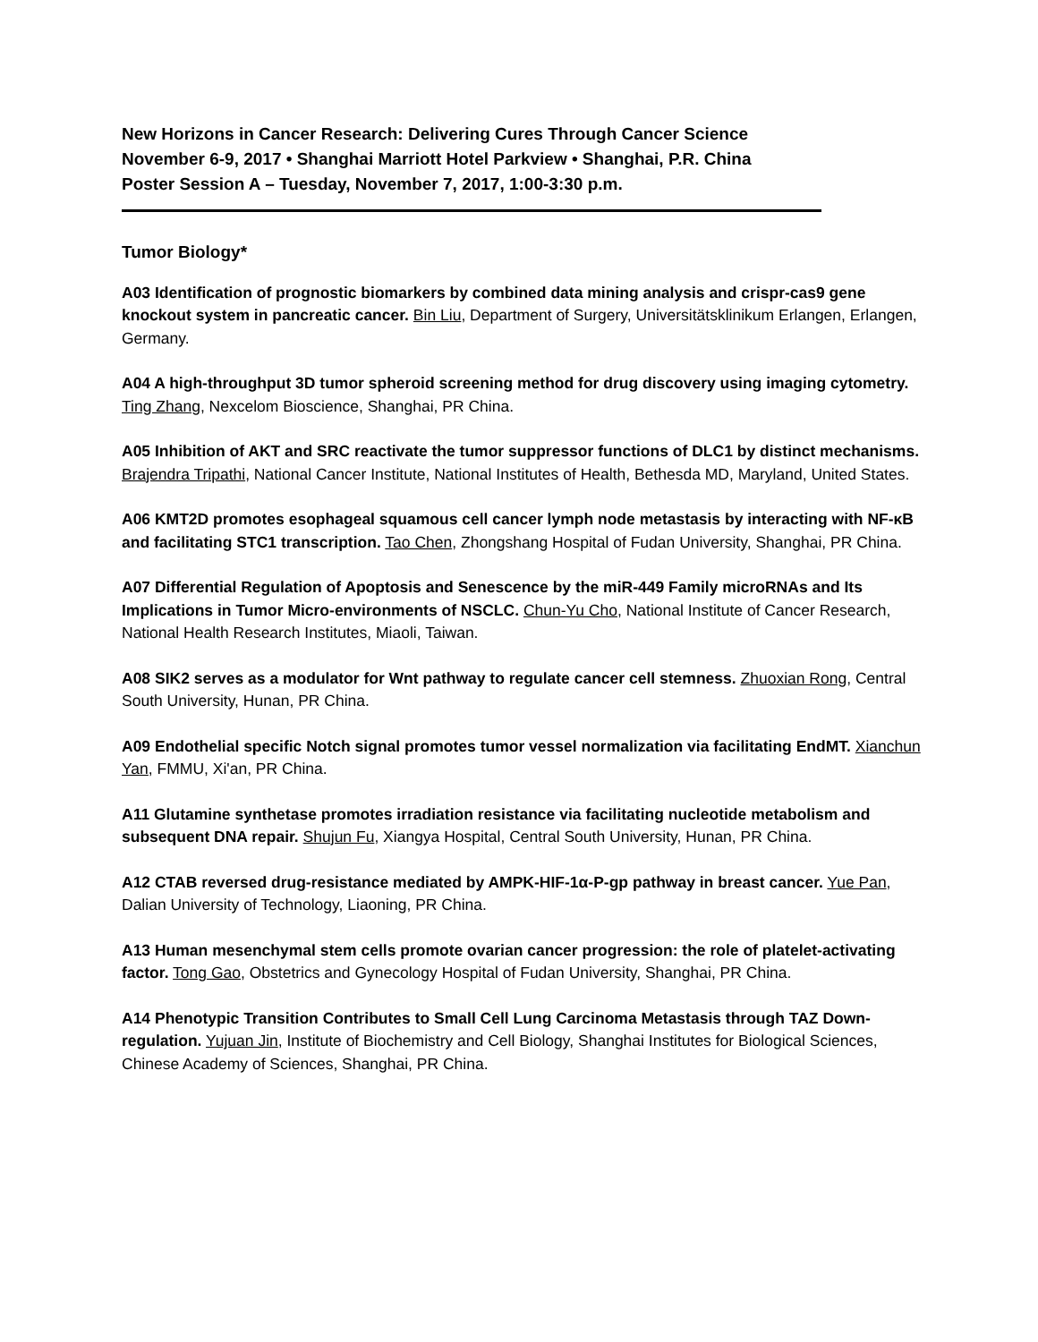New Horizons in Cancer Research: Delivering Cures Through Cancer Science
November 6-9, 2017 • Shanghai Marriott Hotel Parkview • Shanghai, P.R. China
Poster Session A – Tuesday, November 7, 2017, 1:00-3:30 p.m.
Tumor Biology*
A03 Identification of prognostic biomarkers by combined data mining analysis and crispr-cas9 gene knockout system in pancreatic cancer. Bin Liu, Department of Surgery, Universitätsklinikum Erlangen, Erlangen, Germany.
A04 A high-throughput 3D tumor spheroid screening method for drug discovery using imaging cytometry. Ting Zhang, Nexcelom Bioscience, Shanghai, PR China.
A05 Inhibition of AKT and SRC reactivate the tumor suppressor functions of DLC1 by distinct mechanisms. Brajendra Tripathi, National Cancer Institute, National Institutes of Health, Bethesda MD, Maryland, United States.
A06 KMT2D promotes esophageal squamous cell cancer lymph node metastasis by interacting with NF-κB and facilitating STC1 transcription. Tao Chen, Zhongshang Hospital of Fudan University, Shanghai, PR China.
A07 Differential Regulation of Apoptosis and Senescence by the miR-449 Family microRNAs and Its Implications in Tumor Micro-environments of NSCLC. Chun-Yu Cho, National Institute of Cancer Research, National Health Research Institutes, Miaoli, Taiwan.
A08 SIK2 serves as a modulator for Wnt pathway to regulate cancer cell stemness. Zhuoxian Rong, Central South University, Hunan, PR China.
A09 Endothelial specific Notch signal promotes tumor vessel normalization via facilitating EndMT. Xianchun Yan, FMMU, Xi'an, PR China.
A11 Glutamine synthetase promotes irradiation resistance via facilitating nucleotide metabolism and subsequent DNA repair. Shujun Fu, Xiangya Hospital, Central South University, Hunan, PR China.
A12 CTAB reversed drug-resistance mediated by AMPK-HIF-1α-P-gp pathway in breast cancer. Yue Pan, Dalian University of Technology, Liaoning, PR China.
A13 Human mesenchymal stem cells promote ovarian cancer progression: the role of platelet-activating factor. Tong Gao, Obstetrics and Gynecology Hospital of Fudan University, Shanghai, PR China.
A14 Phenotypic Transition Contributes to Small Cell Lung Carcinoma Metastasis through TAZ Down-regulation. Yujuan Jin, Institute of Biochemistry and Cell Biology, Shanghai Institutes for Biological Sciences, Chinese Academy of Sciences, Shanghai, PR China.